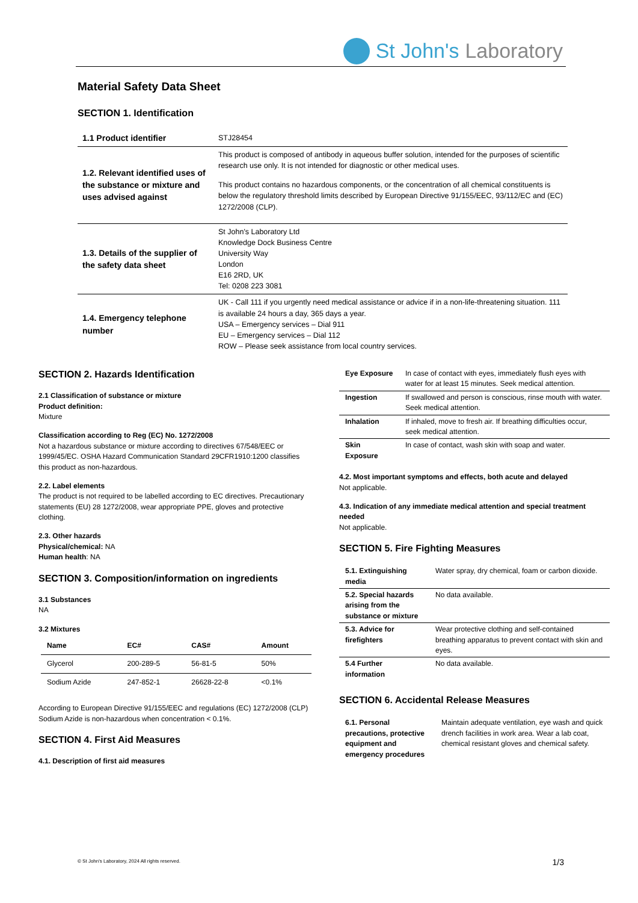St John's Laboratory
Material Safety Data Sheet
SECTION 1. Identification
| 1.1 Product identifier | STJ28454 |
| 1.2. Relevant identified uses of the substance or mixture and uses advised against | This product is composed of antibody in aqueous buffer solution, intended for the purposes of scientific research use only. It is not intended for diagnostic or other medical uses. This product contains no hazardous components, or the concentration of all chemical constituents is below the regulatory threshold limits described by European Directive 91/155/EEC, 93/112/EC and (EC) 1272/2008 (CLP). |
| 1.3. Details of the supplier of the safety data sheet | St John's Laboratory Ltd Knowledge Dock Business Centre University Way London E16 2RD, UK Tel: 0208 223 3081 |
| 1.4. Emergency telephone number | UK - Call 111 if you urgently need medical assistance or advice if in a non-life-threatening situation. 111 is available 24 hours a day, 365 days a year. USA – Emergency services – Dial 911 EU – Emergency services – Dial 112 ROW – Please seek assistance from local country services. |
SECTION 2. Hazards Identification
2.1 Classification of substance or mixture
Product definition:
Mixture
Classification according to Reg (EC) No. 1272/2008
Not a hazardous substance or mixture according to directives 67/548/EEC or 1999/45/EC. OSHA Hazard Communication Standard 29CFR1910:1200 classifies this product as non-hazardous.
2.2. Label elements
The product is not required to be labelled according to EC directives. Precautionary statements (EU) 28 1272/2008, wear appropriate PPE, gloves and protective clothing.
2.3. Other hazards
Physical/chemical: NA
Human health: NA
SECTION 3. Composition/information on ingredients
3.1 Substances
NA
3.2 Mixtures
| Name | EC# | CAS# | Amount |
| --- | --- | --- | --- |
| Glycerol | 200-289-5 | 56-81-5 | 50% |
| Sodium Azide | 247-852-1 | 26628-22-8 | <0.1% |
According to European Directive 91/155/EEC and regulations (EC) 1272/2008 (CLP) Sodium Azide is non-hazardous when concentration < 0.1%.
SECTION 4. First Aid Measures
4.1. Description of first aid measures
| Eye Exposure | In case of contact with eyes, immediately flush eyes with water for at least 15 minutes. Seek medical attention. |
| Ingestion | If swallowed and person is conscious, rinse mouth with water. Seek medical attention. |
| Inhalation | If inhaled, move to fresh air. If breathing difficulties occur, seek medical attention. |
| Skin Exposure | In case of contact, wash skin with soap and water. |
4.2. Most important symptoms and effects, both acute and delayed
Not applicable.
4.3. Indication of any immediate medical attention and special treatment needed
Not applicable.
SECTION 5. Fire Fighting Measures
| 5.1. Extinguishing media | Water spray, dry chemical, foam or carbon dioxide. |
| 5.2. Special hazards arising from the substance or mixture | No data available. |
| 5.3. Advice for firefighters | Wear protective clothing and self-contained breathing apparatus to prevent contact with skin and eyes. |
| 5.4 Further information | No data available. |
SECTION 6. Accidental Release Measures
| 6.1. Personal precautions, protective equipment and emergency procedures | Maintain adequate ventilation, eye wash and quick drench facilities in work area. Wear a lab coat, chemical resistant gloves and chemical safety. |
© St John's Laboratory, 2024 All rights reserved.
1/3